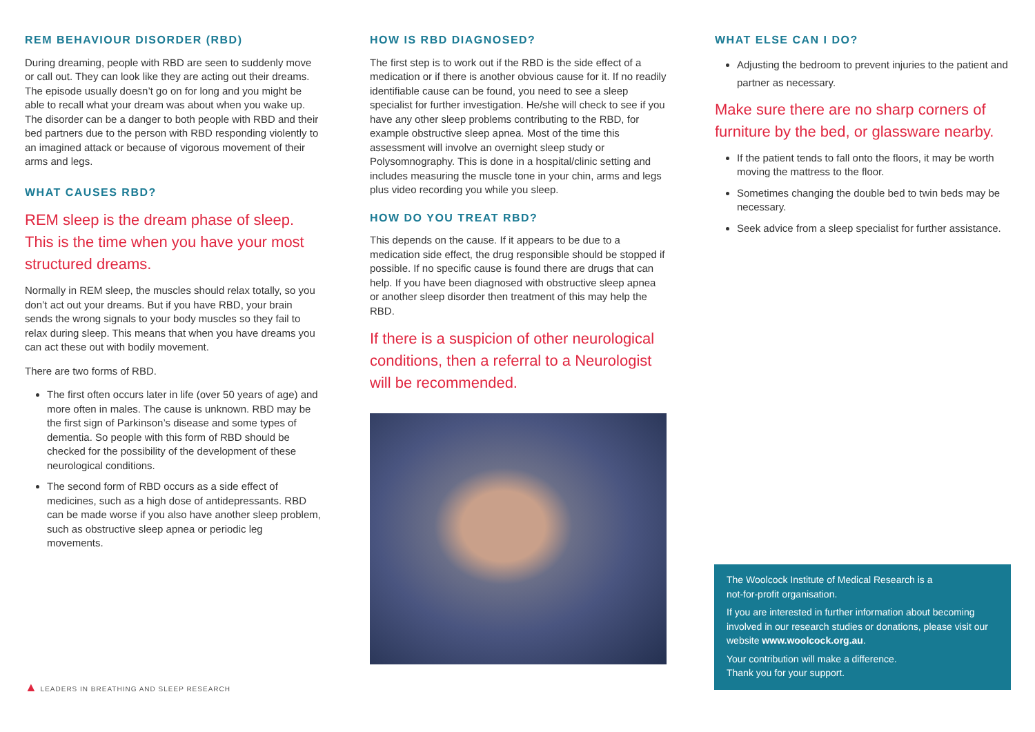REM BEHAVIOUR DISORDER (RBD)
During dreaming, people with RBD are seen to suddenly move or call out. They can look like they are acting out their dreams. The episode usually doesn’t go on for long and you might be able to recall what your dream was about when you wake up. The disorder can be a danger to both people with RBD and their bed partners due to the person with RBD responding violently to an imagined attack or because of vigorous movement of their arms and legs.
WHAT CAUSES RBD?
REM sleep is the dream phase of sleep. This is the time when you have your most structured dreams.
Normally in REM sleep, the muscles should relax totally, so you don’t act out your dreams. But if you have RBD, your brain sends the wrong signals to your body muscles so they fail to relax during sleep. This means that when you have dreams you can act these out with bodily movement.
There are two forms of RBD.
The first often occurs later in life (over 50 years of age) and more often in males. The cause is unknown. RBD may be the first sign of Parkinson’s disease and some types of dementia. So people with this form of RBD should be checked for the possibility of the development of these neurological conditions.
The second form of RBD occurs as a side effect of medicines, such as a high dose of antidepressants. RBD can be made worse if you also have another sleep problem, such as obstructive sleep apnea or periodic leg movements.
HOW IS RBD DIAGNOSED?
The first step is to work out if the RBD is the side effect of a medication or if there is another obvious cause for it. If no readily identifiable cause can be found, you need to see a sleep specialist for further investigation. He/she will check to see if you have any other sleep problems contributing to the RBD, for example obstructive sleep apnea. Most of the time this assessment will involve an overnight sleep study or Polysomnography. This is done in a hospital/clinic setting and includes measuring the muscle tone in your chin, arms and legs plus video recording you while you sleep.
HOW DO YOU TREAT RBD?
This depends on the cause. If it appears to be due to a medication side effect, the drug responsible should be stopped if possible. If no specific cause is found there are drugs that can help. If you have been diagnosed with obstructive sleep apnea or another sleep disorder then treatment of this may help the RBD.
If there is a suspicion of other neurological conditions, then a referral to a Neurologist will be recommended.
WHAT ELSE CAN I DO?
Adjusting the bedroom to prevent injuries to the patient and partner as necessary.
Make sure there are no sharp corners of furniture by the bed, or glassware nearby.
If the patient tends to fall onto the floors, it may be worth moving the mattress to the floor.
Sometimes changing the double bed to twin beds may be necessary.
Seek advice from a sleep specialist for further assistance.
The Woolcock Institute of Medical Research is a
not-for-profit organisation.
If you are interested in further information about becoming involved in our research studies or donations, please visit our website www.woolcock.org.au.
Your contribution will make a difference.
Thank you for your support.
▲ LEADERS IN BREATHING AND SLEEP RESEARCH